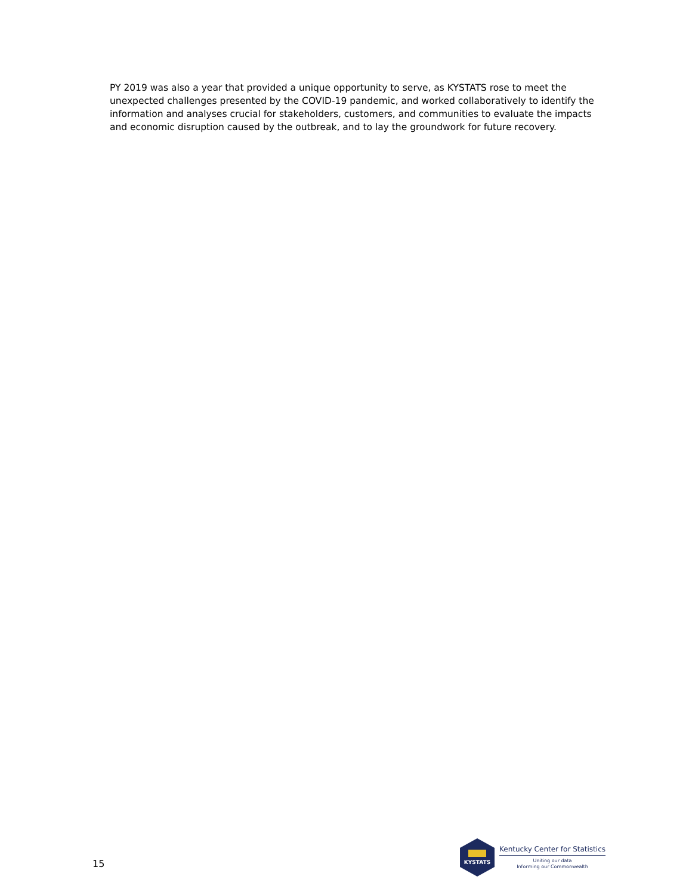PY 2019 was also a year that provided a unique opportunity to serve, as KYSTATS rose to meet the unexpected challenges presented by the COVID-19 pandemic, and worked collaboratively to identify the information and analyses crucial for stakeholders, customers, and communities to evaluate the impacts and economic disruption caused by the outbreak, and to lay the groundwork for future recovery.
15
KYSTATS
Kentucky Center for Statistics
Uniting our data
Informing our Commonwealth